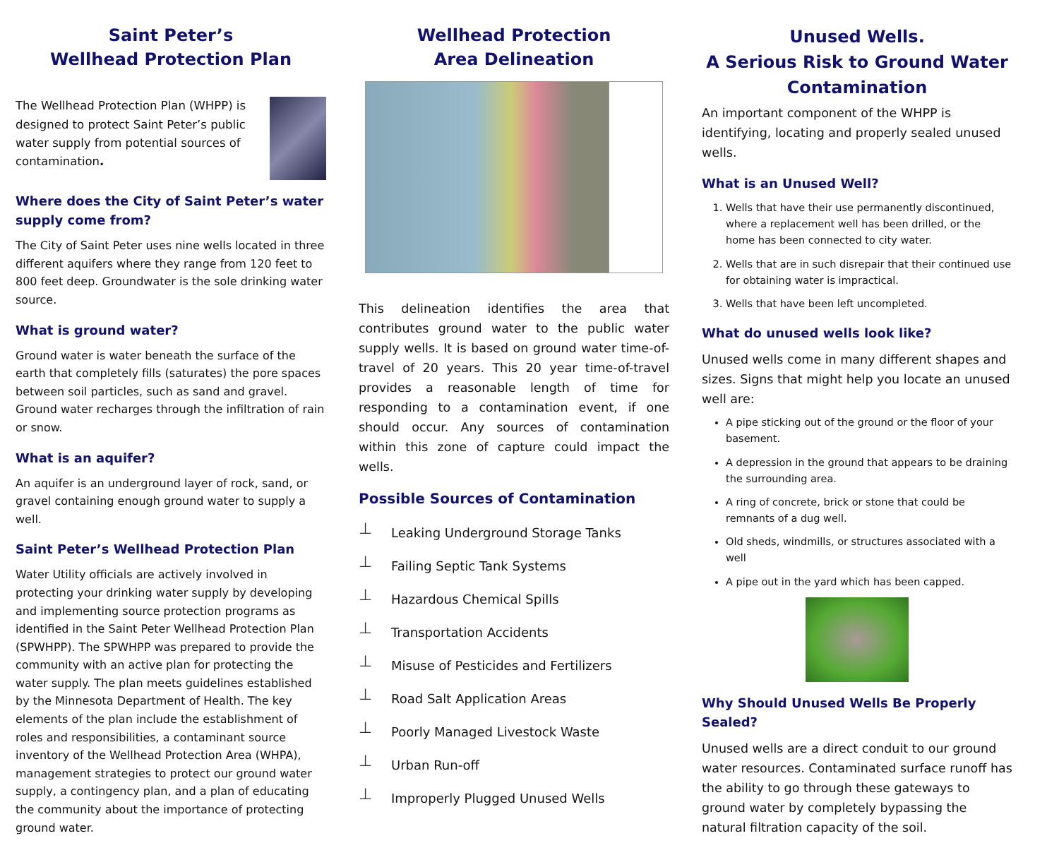Saint Peter’s
Wellhead Protection Plan
The Wellhead Protection Plan (WHPP) is designed to protect Saint Peter’s public water supply from potential sources of contamination.
Where does the City of Saint Peter’s water supply come from?
The City of Saint Peter uses nine wells located in three different aquifers where they range from 120 feet to 800 feet deep. Groundwater is the sole drinking water source.
What is ground water?
Ground water is water beneath the surface of the earth that completely fills (saturates) the pore spaces between soil particles, such as sand and gravel. Ground water recharges through the infiltration of rain or snow.
What is an aquifer?
An aquifer is an underground layer of rock, sand, or gravel containing enough ground water to supply a well.
Saint Peter’s Wellhead Protection Plan
Water Utility officials are actively involved in protecting your drinking water supply by developing and implementing source protection programs as identified in the Saint Peter Wellhead Protection Plan (SPWHPP). The SPWHPP was prepared to provide the community with an active plan for protecting the water supply. The plan meets guidelines established by the Minnesota Department of Health. The key elements of the plan include the establishment of roles and responsibilities, a contaminant source inventory of the Wellhead Protection Area (WHPA), management strategies to protect our ground water supply, a contingency plan, and a plan of educating the community about the importance of protecting ground water.
Wellhead Protection
Area Delineation
This delineation identifies the area that contributes ground water to the public water supply wells. It is based on ground water time-of-travel of 20 years. This 20 year time-of-travel provides a reasonable length of time for responding to a contamination event, if one should occur. Any sources of contamination within this zone of capture could impact the wells.
Possible Sources of Contamination
⊥ Leaking Underground Storage Tanks
⊥ Failing Septic Tank Systems
⊥ Hazardous Chemical Spills
⊥ Transportation Accidents
⊥ Misuse of Pesticides and Fertilizers
⊥ Road Salt Application Areas
⊥ Poorly Managed Livestock Waste
⊥ Urban Run-off
⊥ Improperly Plugged Unused Wells
Unused Wells.
A Serious Risk to Ground Water Contamination
An important component of the WHPP is identifying, locating and properly sealed unused wells.
What is an Unused Well?
1. Wells that have their use permanently discontinued, where a replacement well has been drilled, or the home has been connected to city water.
2. Wells that are in such disrepair that their continued use for obtaining water is impractical.
3. Wells that have been left uncompleted.
What do unused wells look like?
Unused wells come in many different shapes and sizes. Signs that might help you locate an unused well are:
A pipe sticking out of the ground or the floor of your basement.
A depression in the ground that appears to be draining the surrounding area.
A ring of concrete, brick or stone that could be remnants of a dug well.
Old sheds, windmills, or structures associated with a well
A pipe out in the yard which has been capped.
Why Should Unused Wells Be Properly Sealed?
Unused wells are a direct conduit to our ground water resources. Contaminated surface runoff has the ability to go through these gateways to ground water by completely bypassing the natural filtration capacity of the soil.